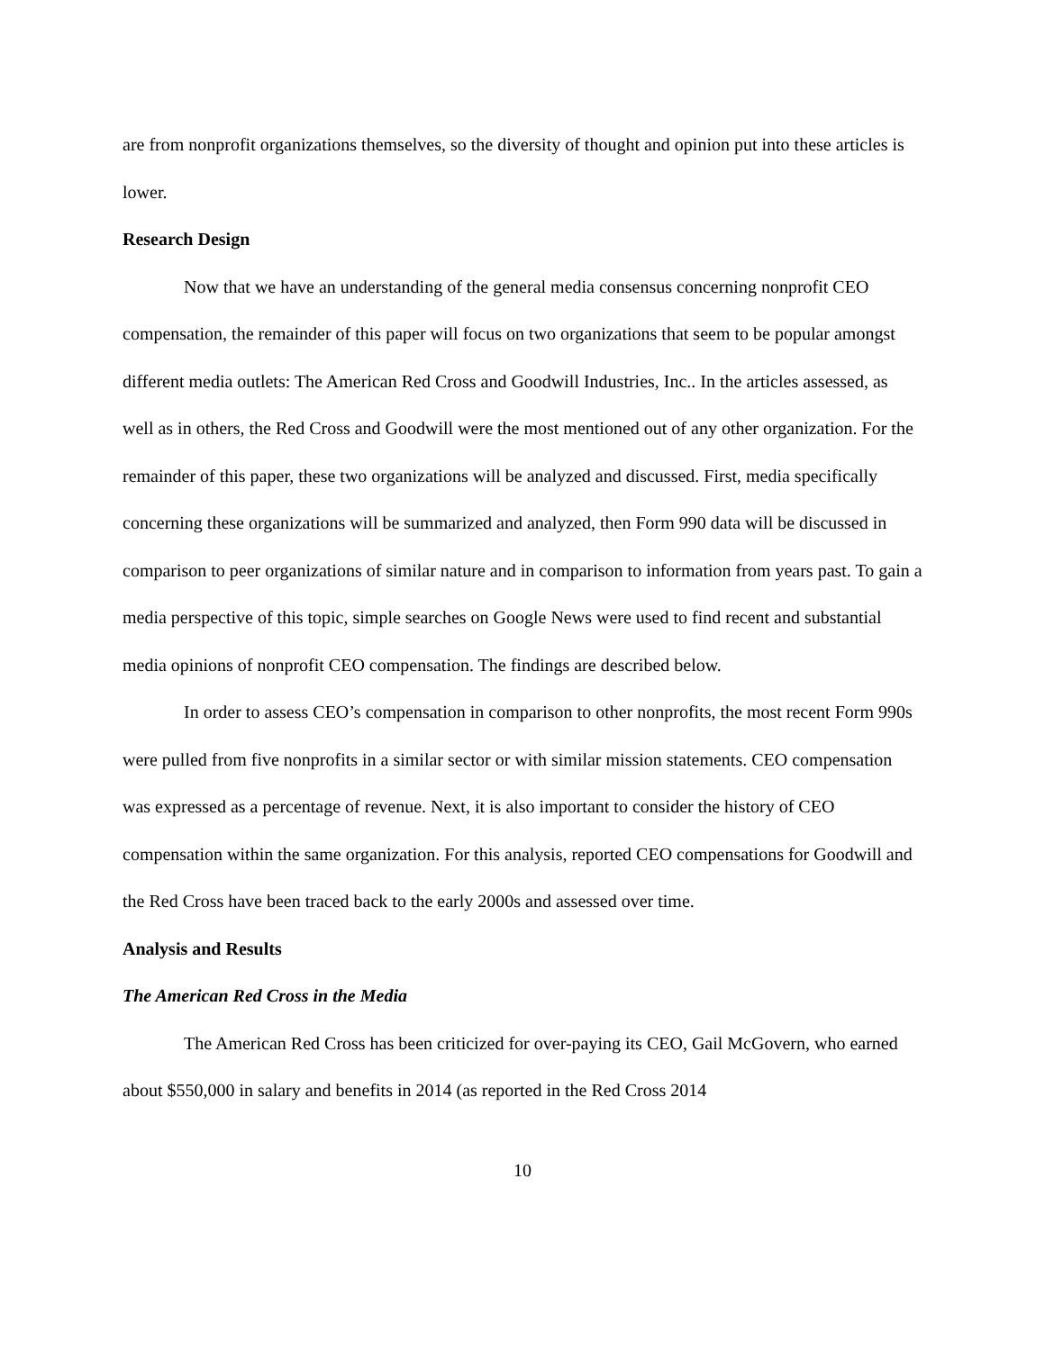are from nonprofit organizations themselves, so the diversity of thought and opinion put into these articles is lower.
Research Design
Now that we have an understanding of the general media consensus concerning nonprofit CEO compensation, the remainder of this paper will focus on two organizations that seem to be popular amongst different media outlets: The American Red Cross and Goodwill Industries, Inc.. In the articles assessed, as well as in others, the Red Cross and Goodwill were the most mentioned out of any other organization. For the remainder of this paper, these two organizations will be analyzed and discussed. First, media specifically concerning these organizations will be summarized and analyzed, then Form 990 data will be discussed in comparison to peer organizations of similar nature and in comparison to information from years past. To gain a media perspective of this topic, simple searches on Google News were used to find recent and substantial media opinions of nonprofit CEO compensation. The findings are described below.
In order to assess CEO’s compensation in comparison to other nonprofits, the most recent Form 990s were pulled from five nonprofits in a similar sector or with similar mission statements. CEO compensation was expressed as a percentage of revenue. Next, it is also important to consider the history of CEO compensation within the same organization. For this analysis, reported CEO compensations for Goodwill and the Red Cross have been traced back to the early 2000s and assessed over time.
Analysis and Results
The American Red Cross in the Media
The American Red Cross has been criticized for over-paying its CEO, Gail McGovern, who earned about $550,000 in salary and benefits in 2014 (as reported in the Red Cross 2014
10